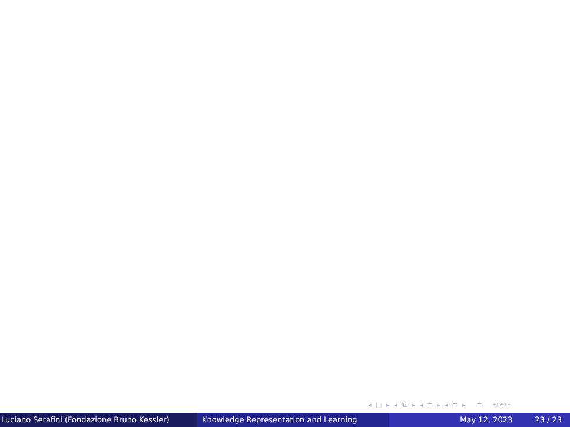◂ □ ▸ ◂ ⧉ ▸ ◂ ≡ ▸ ◂ ≡ ▸ ≡ ⟲⍲⟳
Luciano Serafini (Fondazione Bruno Kessler)
Knowledge Representation and Learning May 12, 2023 23 / 23